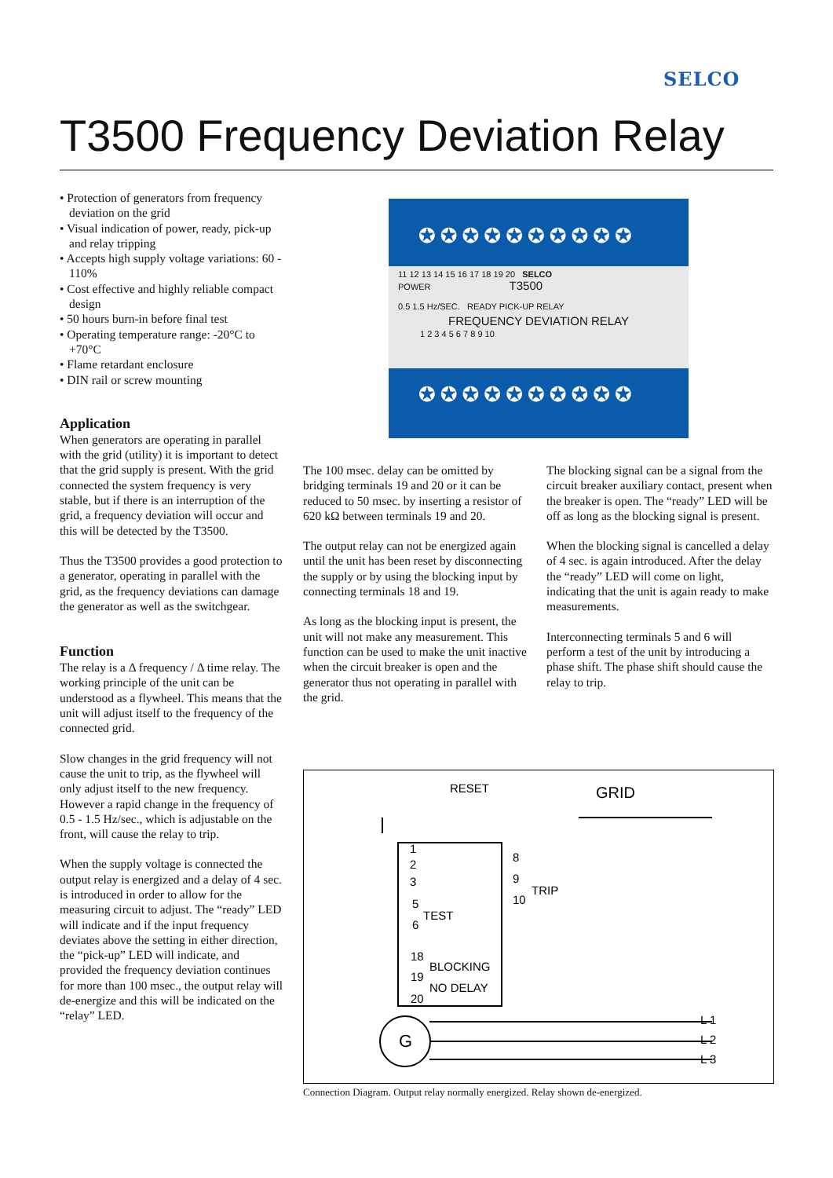SELCO
T3500 Frequency Deviation Relay
• Protection of generators from frequency deviation on the grid
• Visual indication of power, ready, pick-up and relay tripping
• Accepts high supply voltage variations: 60 - 110%
• Cost effective and highly reliable compact design
• 50 hours burn-in before final test
• Operating temperature range: -20°C to +70°C
• Flame retardant enclosure
• DIN rail or screw mounting
Application
When generators are operating in parallel with the grid (utility) it is important to detect that the grid supply is present. With the grid connected the system frequency is very stable, but if there is an interruption of the grid, a frequency deviation will occur and this will be detected by the T3500.
Thus the T3500 provides a good protection to a generator, operating in parallel with the grid, as the frequency deviations can damage the generator as well as the switchgear.
Function
The relay is a Δ frequency / Δ time relay. The working principle of the unit can be understood as a flywheel. This means that the unit will adjust itself to the frequency of the connected grid.
Slow changes in the grid frequency will not cause the unit to trip, as the flywheel will only adjust itself to the new frequency. However a rapid change in the frequency of 0.5 - 1.5 Hz/sec., which is adjustable on the front, will cause the relay to trip.
When the supply voltage is connected the output relay is energized and a delay of 4 sec. is introduced in order to allow for the measuring circuit to adjust. The “ready” LED will indicate and if the input frequency deviates above the setting in either direction, the “pick-up” LED will indicate, and provided the frequency deviation continues for more than 100 msec., the output relay will de-energize and this will be indicated on the “relay” LED.
✪✪✪✪✪✪✪✪✪✪
11 12 13 14 15 16 17 18 19 20 SELCO
POWER T3500
0.5 1.5 Hz/SEC. READY PICK-UP RELAY
FREQUENCY DEVIATION RELAY
1 2 3 4 5 6 7 8 9 10
✪✪✪✪✪✪✪✪✪✪
The 100 msec. delay can be omitted by bridging terminals 19 and 20 or it can be reduced to 50 msec. by inserting a resistor of 620 kΩ between terminals 19 and 20.
The output relay can not be energized again until the unit has been reset by disconnecting the supply or by using the blocking input by connecting terminals 18 and 19.
As long as the blocking input is present, the unit will not make any measurement. This function can be used to make the unit inactive when the circuit breaker is open and the generator thus not operating in parallel with the grid.
The blocking signal can be a signal from the circuit breaker auxiliary contact, present when the breaker is open. The “ready” LED will be off as long as the blocking signal is present.
When the blocking signal is cancelled a delay of 4 sec. is again introduced. After the delay the “ready” LED will come on light, indicating that the unit is again ready to make measurements.
Interconnecting terminals 5 and 6 will perform a test of the unit by introducing a phase shift. The phase shift should cause the relay to trip.
RESET
GRID
1
2
3
8
9
10
TRIP
5
TEST
6
18
BLOCKING
19
NO DELAY
20
G
L 1
L 2
L 3
Connection Diagram. Output relay normally energized. Relay shown de-energized.